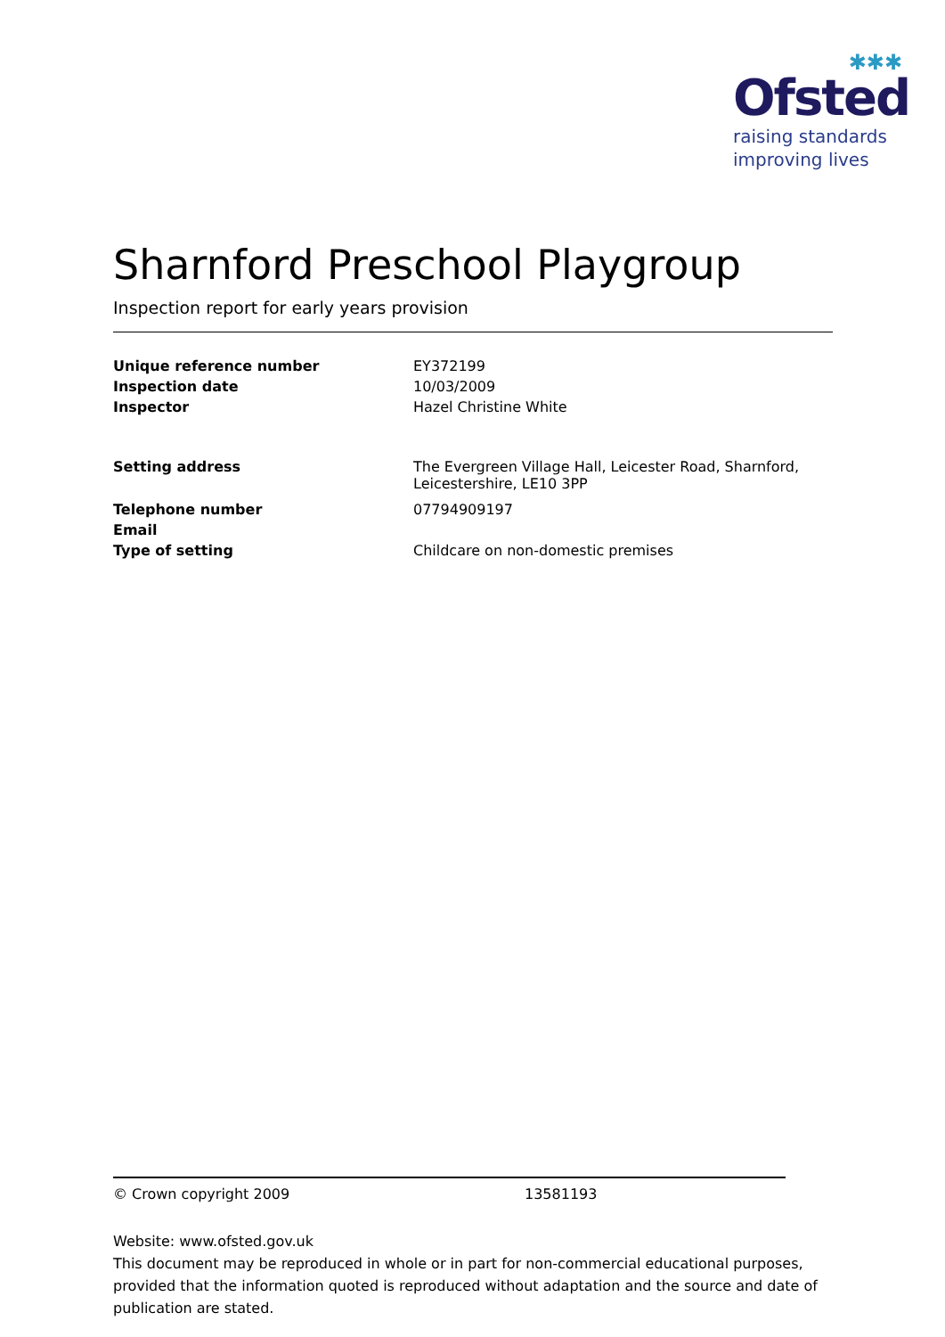✱✱✱
Ofsted
raising standards
improving lives
Sharnford Preschool Playgroup
Inspection report for early years provision
| Unique reference number | EY372199 |
| Inspection date | 10/03/2009 |
| Inspector | Hazel Christine White |
| Setting address | The Evergreen Village Hall, Leicester Road, Sharnford, Leicestershire, LE10 3PP |
| Telephone number | 07794909197 |
| Email | |
| Type of setting | Childcare on non-domestic premises |
© Crown copyright 2009 13581193
Website: www.ofsted.gov.uk
This document may be reproduced in whole or in part for non-commercial educational purposes, provided that the information quoted is reproduced without adaptation and the source and date of publication are stated.